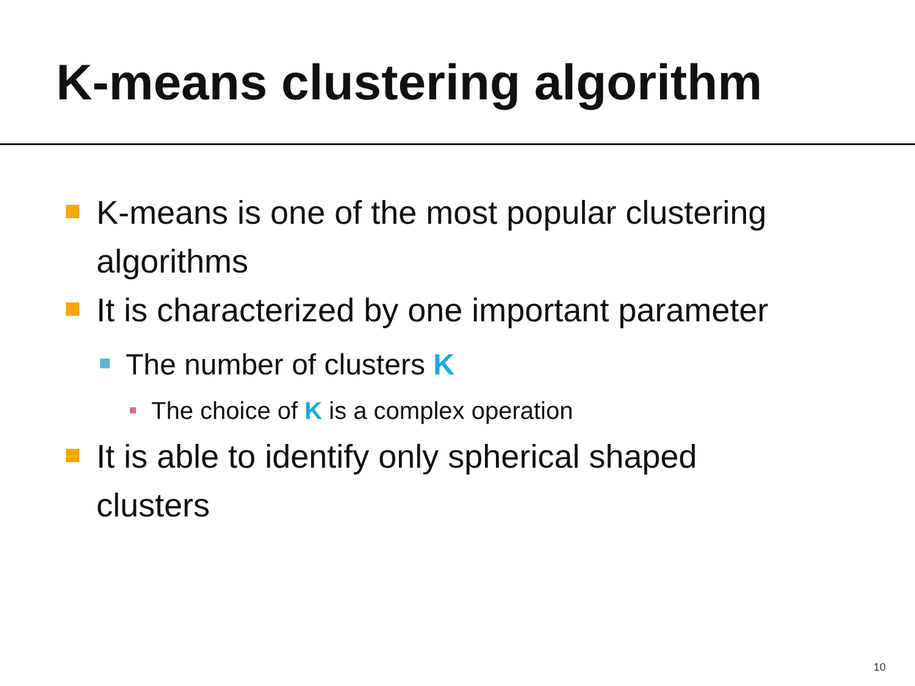K-means clustering algorithm
K-means is one of the most popular clustering algorithms
It is characterized by one important parameter
The number of clusters K
The choice of K is a complex operation
It is able to identify only spherical shaped clusters
10